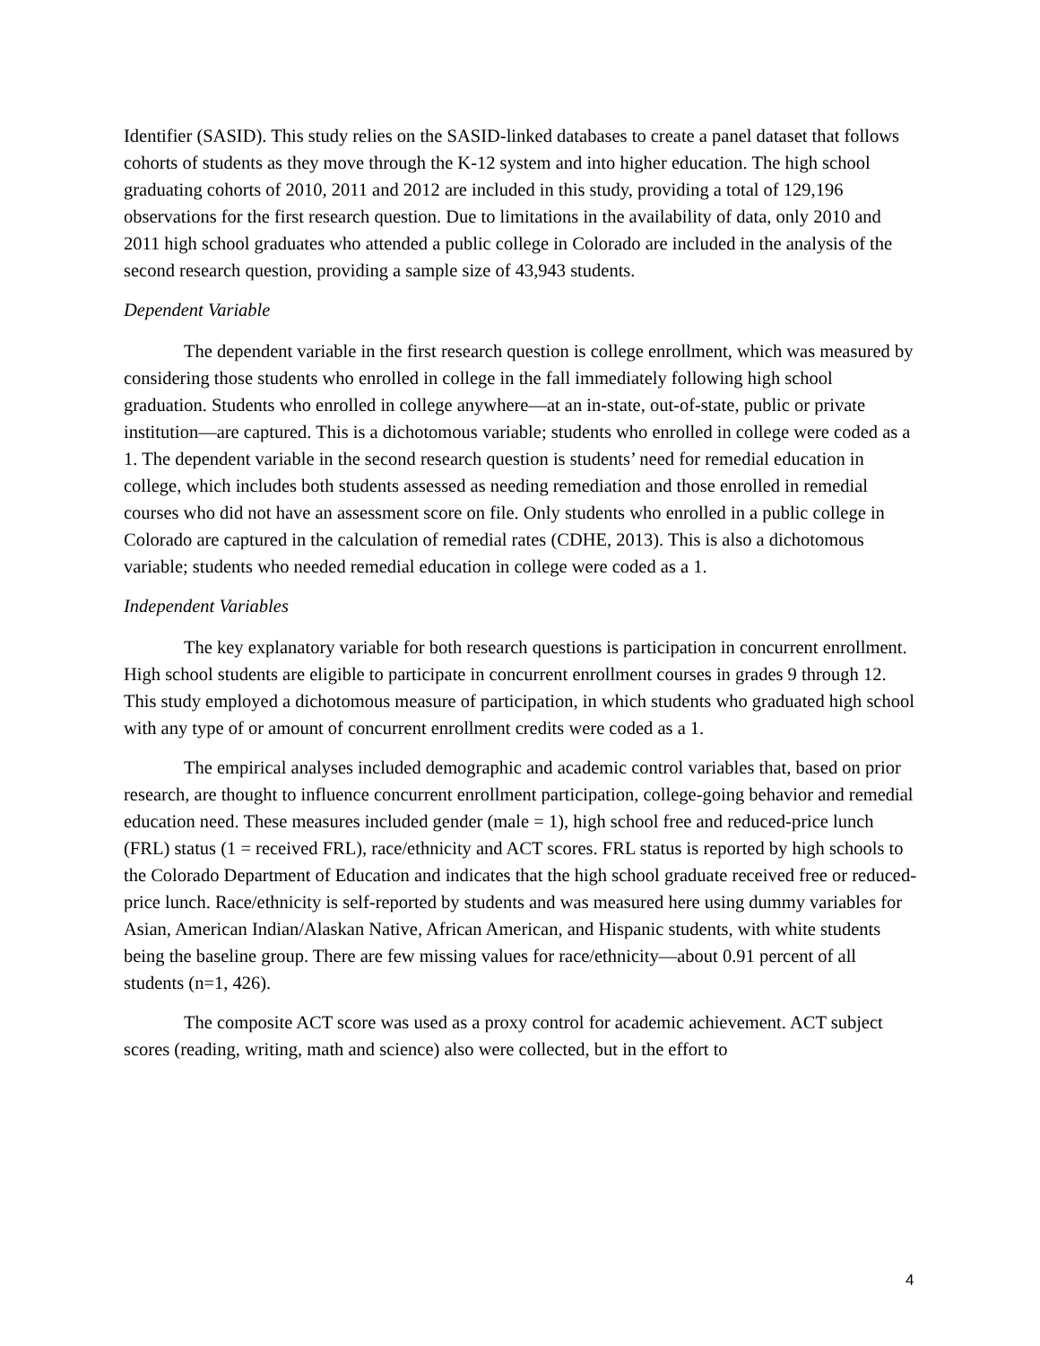Identifier (SASID). This study relies on the SASID-linked databases to create a panel dataset that follows cohorts of students as they move through the K-12 system and into higher education. The high school graduating cohorts of 2010, 2011 and 2012 are included in this study, providing a total of 129,196 observations for the first research question. Due to limitations in the availability of data, only 2010 and 2011 high school graduates who attended a public college in Colorado are included in the analysis of the second research question, providing a sample size of 43,943 students.
Dependent Variable
The dependent variable in the first research question is college enrollment, which was measured by considering those students who enrolled in college in the fall immediately following high school graduation. Students who enrolled in college anywhere—at an in-state, out-of-state, public or private institution—are captured. This is a dichotomous variable; students who enrolled in college were coded as a 1. The dependent variable in the second research question is students’ need for remedial education in college, which includes both students assessed as needing remediation and those enrolled in remedial courses who did not have an assessment score on file. Only students who enrolled in a public college in Colorado are captured in the calculation of remedial rates (CDHE, 2013). This is also a dichotomous variable; students who needed remedial education in college were coded as a 1.
Independent Variables
The key explanatory variable for both research questions is participation in concurrent enrollment. High school students are eligible to participate in concurrent enrollment courses in grades 9 through 12. This study employed a dichotomous measure of participation, in which students who graduated high school with any type of or amount of concurrent enrollment credits were coded as a 1.
The empirical analyses included demographic and academic control variables that, based on prior research, are thought to influence concurrent enrollment participation, college-going behavior and remedial education need. These measures included gender (male = 1), high school free and reduced-price lunch (FRL) status (1 = received FRL), race/ethnicity and ACT scores. FRL status is reported by high schools to the Colorado Department of Education and indicates that the high school graduate received free or reduced-price lunch. Race/ethnicity is self-reported by students and was measured here using dummy variables for Asian, American Indian/Alaskan Native, African American, and Hispanic students, with white students being the baseline group. There are few missing values for race/ethnicity—about 0.91 percent of all students (n=1, 426).
The composite ACT score was used as a proxy control for academic achievement. ACT subject scores (reading, writing, math and science) also were collected, but in the effort to
4